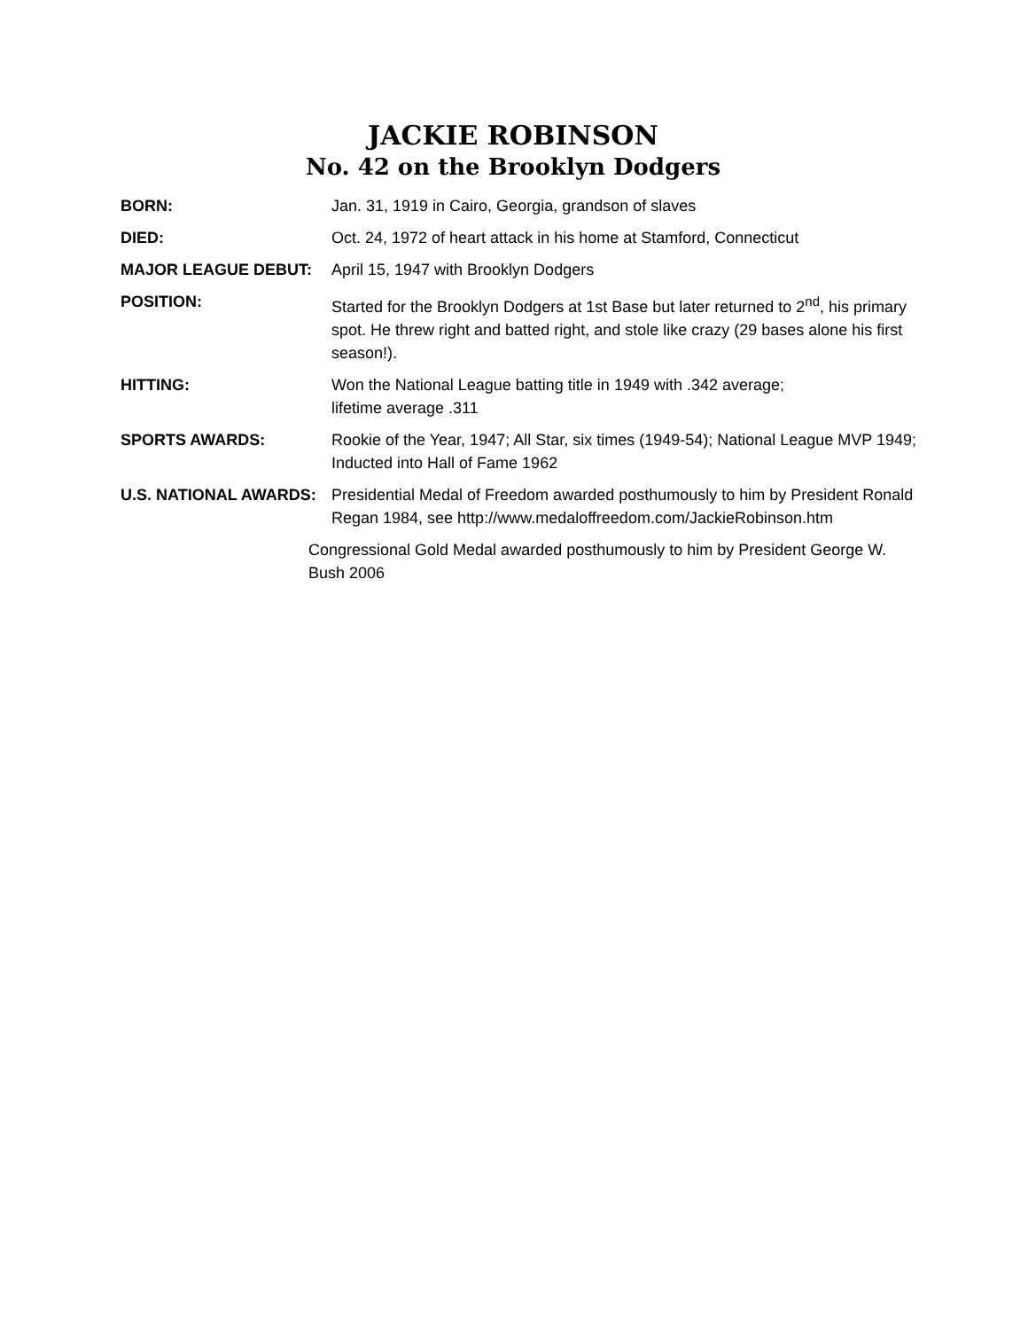JACKIE ROBINSON
No. 42 on the Brooklyn Dodgers
| BORN: | Jan. 31, 1919 in Cairo, Georgia, grandson of slaves |
| DIED: | Oct. 24, 1972 of heart attack in his home at Stamford, Connecticut |
| MAJOR LEAGUE DEBUT: | April 15, 1947 with Brooklyn Dodgers |
| POSITION: | Started for the Brooklyn Dodgers at 1st Base but later returned to 2<sup>nd</sup>, his primary spot. He threw right and batted right, and stole like crazy (29 bases alone his first season!). |
| HITTING: | Won the National League batting title in 1949 with .342 average; lifetime average .311 |
| SPORTS AWARDS: | Rookie of the Year, 1947; All Star, six times (1949-54); National League MVP 1949; Inducted into Hall of Fame 1962 |
| U.S. NATIONAL AWARDS: | Presidential Medal of Freedom awarded posthumously to him by President Ronald Regan 1984, see http://www.medaloffreedom.com/JackieRobinson.htm |
Congressional Gold Medal awarded posthumously to him by President George W. Bush 2006